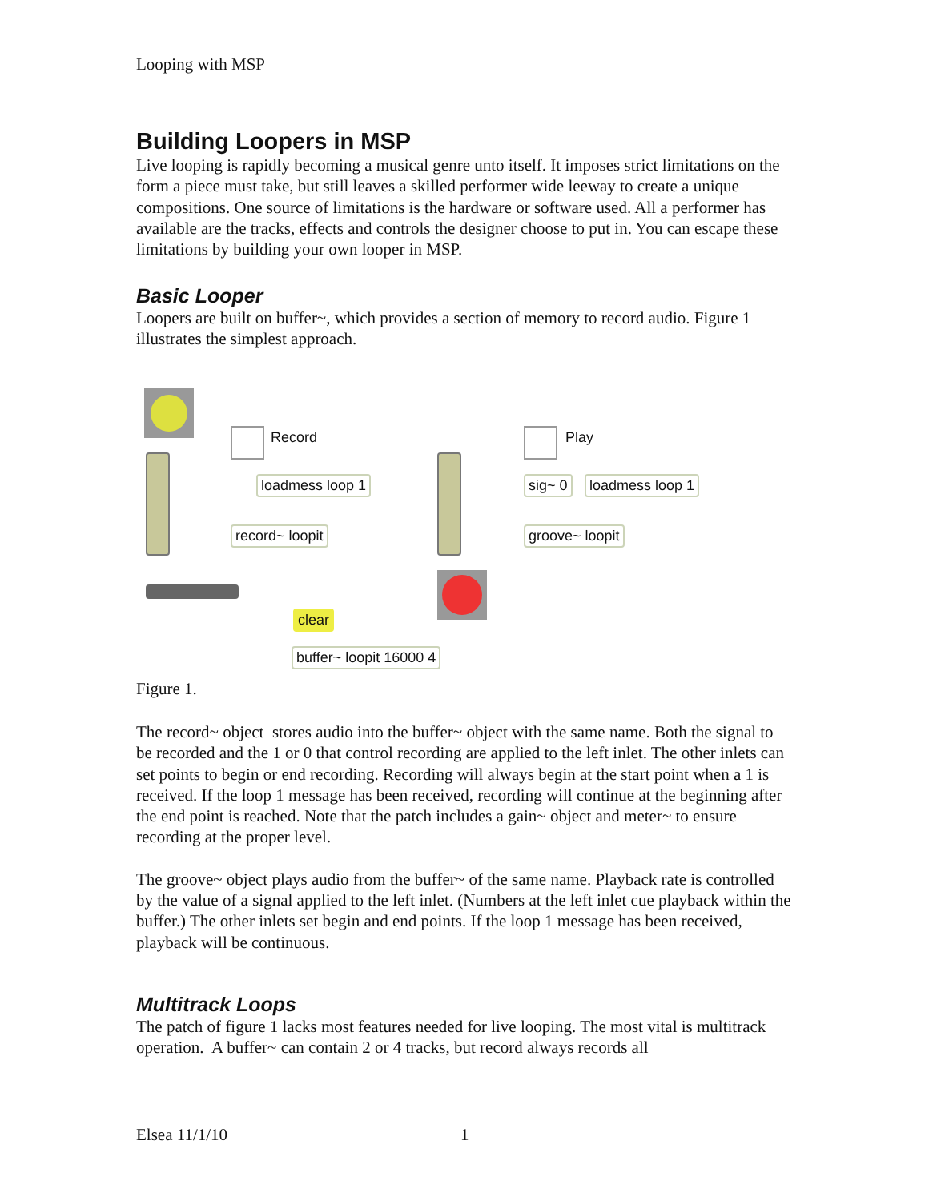Looping with MSP
Building Loopers in MSP
Live looping is rapidly becoming a musical genre unto itself. It imposes strict limitations on the form a piece must take, but still leaves a skilled performer wide leeway to create a unique compositions. One source of limitations is the hardware or software used. All a performer has available are the tracks, effects and controls the designer choose to put in. You can escape these limitations by building your own looper in MSP.
Basic Looper
Loopers are built on buffer~, which provides a section of memory to record audio. Figure 1 illustrates the simplest approach.
Record
loadmess loop 1
record~ loopit
Play
sig~ 0 loadmess loop 1
groove~ loopit
clear
buffer~ loopit 16000 4
Figure 1.
The record~ object stores audio into the buffer~ object with the same name. Both the signal to be recorded and the 1 or 0 that control recording are applied to the left inlet. The other inlets can set points to begin or end recording. Recording will always begin at the start point when a 1 is received. If the loop 1 message has been received, recording will continue at the beginning after the end point is reached. Note that the patch includes a gain~ object and meter~ to ensure recording at the proper level.
The groove~ object plays audio from the buffer~ of the same name. Playback rate is controlled by the value of a signal applied to the left inlet. (Numbers at the left inlet cue playback within the buffer.) The other inlets set begin and end points. If the loop 1 message has been received, playback will be continuous.
Multitrack Loops
The patch of figure 1 lacks most features needed for live looping. The most vital is multitrack operation. A buffer~ can contain 2 or 4 tracks, but record always records all
Elsea 11/1/10 1